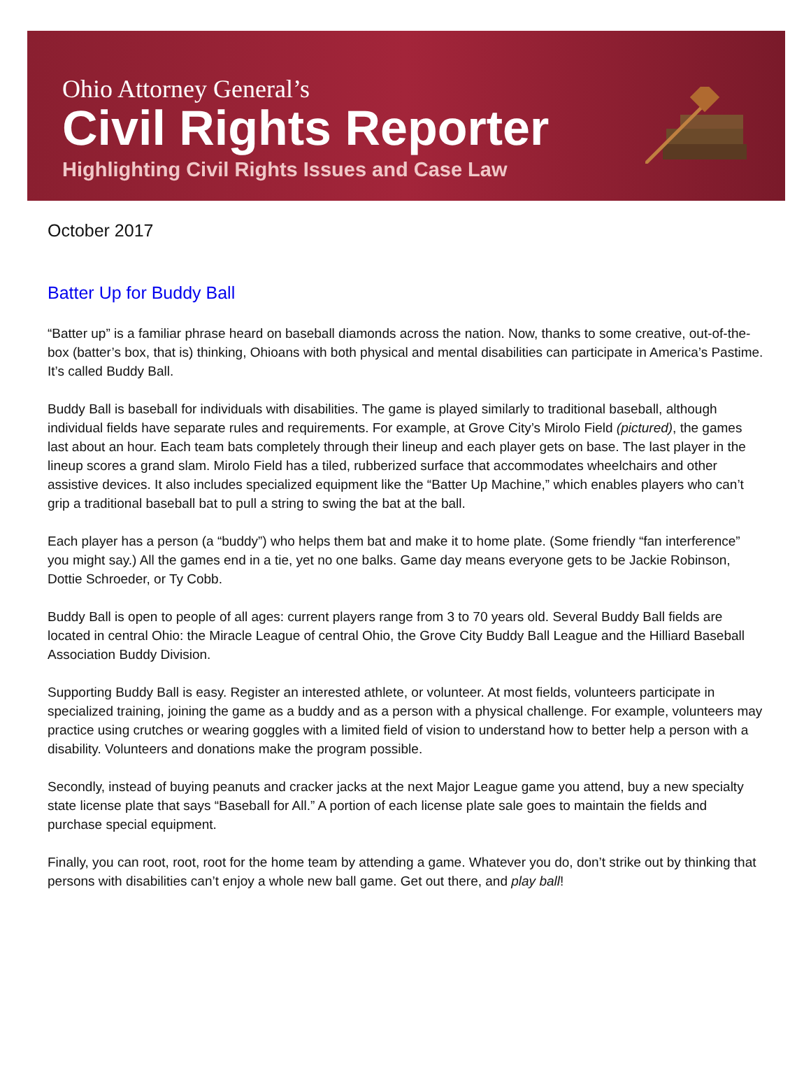Ohio Attorney General’s
Civil Rights Reporter
Highlighting Civil Rights Issues and Case Law
October 2017
Batter Up for Buddy Ball
“Batter up” is a familiar phrase heard on baseball diamonds across the nation. Now, thanks to some creative, out-of-the-box (batter’s box, that is) thinking, Ohioans with both physical and mental disabilities can participate in America’s Pastime. It’s called Buddy Ball.
Buddy Ball is baseball for individuals with disabilities. The game is played similarly to traditional baseball, although individual fields have separate rules and requirements. For example, at Grove City’s Mirolo Field (pictured), the games last about an hour. Each team bats completely through their lineup and each player gets on base. The last player in the lineup scores a grand slam. Mirolo Field has a tiled, rubberized surface that accommodates wheelchairs and other assistive devices. It also includes specialized equipment like the “Batter Up Machine,” which enables players who can’t grip a traditional baseball bat to pull a string to swing the bat at the ball.
Each player has a person (a “buddy”) who helps them bat and make it to home plate. (Some friendly “fan interference” you might say.) All the games end in a tie, yet no one balks. Game day means everyone gets to be Jackie Robinson, Dottie Schroeder, or Ty Cobb.
Buddy Ball is open to people of all ages: current players range from 3 to 70 years old. Several Buddy Ball fields are located in central Ohio: the Miracle League of central Ohio, the Grove City Buddy Ball League and the Hilliard Baseball Association Buddy Division.
Supporting Buddy Ball is easy. Register an interested athlete, or volunteer. At most fields, volunteers participate in specialized training, joining the game as a buddy and as a person with a physical challenge. For example, volunteers may practice using crutches or wearing goggles with a limited field of vision to understand how to better help a person with a disability. Volunteers and donations make the program possible.
Secondly, instead of buying peanuts and cracker jacks at the next Major League game you attend, buy a new specialty state license plate that says “Baseball for All.” A portion of each license plate sale goes to maintain the fields and purchase special equipment.
Finally, you can root, root, root for the home team by attending a game. Whatever you do, don’t strike out by thinking that persons with disabilities can’t enjoy a whole new ball game. Get out there, and play ball!